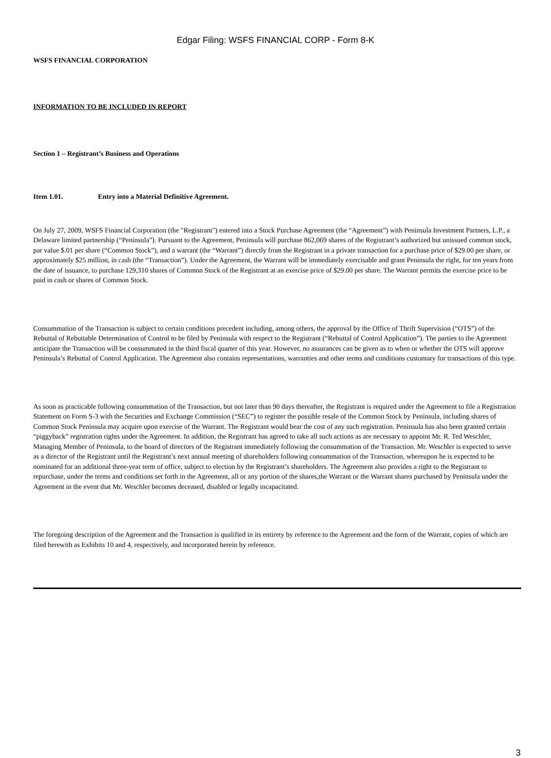Edgar Filing: WSFS FINANCIAL CORP - Form 8-K
WSFS FINANCIAL CORPORATION
INFORMATION TO BE INCLUDED IN REPORT
Section 1 – Registrant’s Business and Operations
Item 1.01. Entry into a Material Definitive Agreement.
On July 27, 2009, WSFS Financial Corporation (the "Registrant") entered into a Stock Purchase Agreement (the “Agreement”) with Peninsula Investment Partners, L.P., a Delaware limited partnership (“Peninsula”). Pursuant to the Agreement, Peninsula will purchase 862,069 shares of the Registrant’s authorized but unissued common stock, par value $.01 per share (“Common Stock”), and a warrant (the “Warrant”) directly from the Registrant in a private transaction for a purchase price of $29.00 per share, or approximately $25 million, in cash (the “Transaction”). Under the Agreement, the Warrant will be immediately exercisable and grant Peninsula the right, for ten years from the date of issuance, to purchase 129,310 shares of Common Stock of the Registrant at an exercise price of $29.00 per share. The Warrant permits the exercise price to be paid in cash or shares of Common Stock.
Consummation of the Transaction is subject to certain conditions precedent including, among others, the approval by the Office of Thrift Supervision (“OTS”) of the Rebuttal of Rebuttable Determination of Control to be filed by Peninsula with respect to the Registrant (“Rebuttal of Control Application”). The parties to the Agreement anticipate the Transaction will be consummated in the third fiscal quarter of this year. However, no assurances can be given as to when or whether the OTS will approve Peninsula’s Rebuttal of Control Application. The Agreement also contains representations, warranties and other terms and conditions customary for transactions of this type.
As soon as practicable following consummation of the Transaction, but not later than 90 days thereafter, the Registrant is required under the Agreement to file a Registration Statement on Form S-3 with the Securities and Exchange Commission (“SEC”) to register the possible resale of the Common Stock by Peninsula, including shares of Common Stock Peninsula may acquire upon exercise of the Warrant. The Registrant would bear the cost of any such registration. Peninsula has also been granted certain “piggyback” registration rights under the Agreement. In addition, the Registrant has agreed to take all such actions as are necessary to appoint Mr. R. Ted Weschler, Managing Member of Peninsula, to the board of directors of the Registrant immediately following the consummation of the Transaction. Mr. Weschler is expected to serve as a director of the Registrant until the Registrant’s next annual meeting of shareholders following consummation of the Transaction, whereupon he is expected to be nominated for an additional three-year term of office, subject to election by the Registrant’s shareholders. The Agreement also provides a right to the Registrant to repurchase, under the terms and conditions set forth in the Agreement, all or any portion of the shares,the Warrant or the Warrant shares purchased by Peninsula under the Agreement in the event that Mr. Weschler becomes deceased, disabled or legally incapacitated.
The foregoing description of the Agreement and the Transaction is qualified in its entirety by reference to the Agreement and the form of the Warrant, copies of which are filed herewith as Exhibits 10 and 4, respectively, and incorporated herein by reference.
3